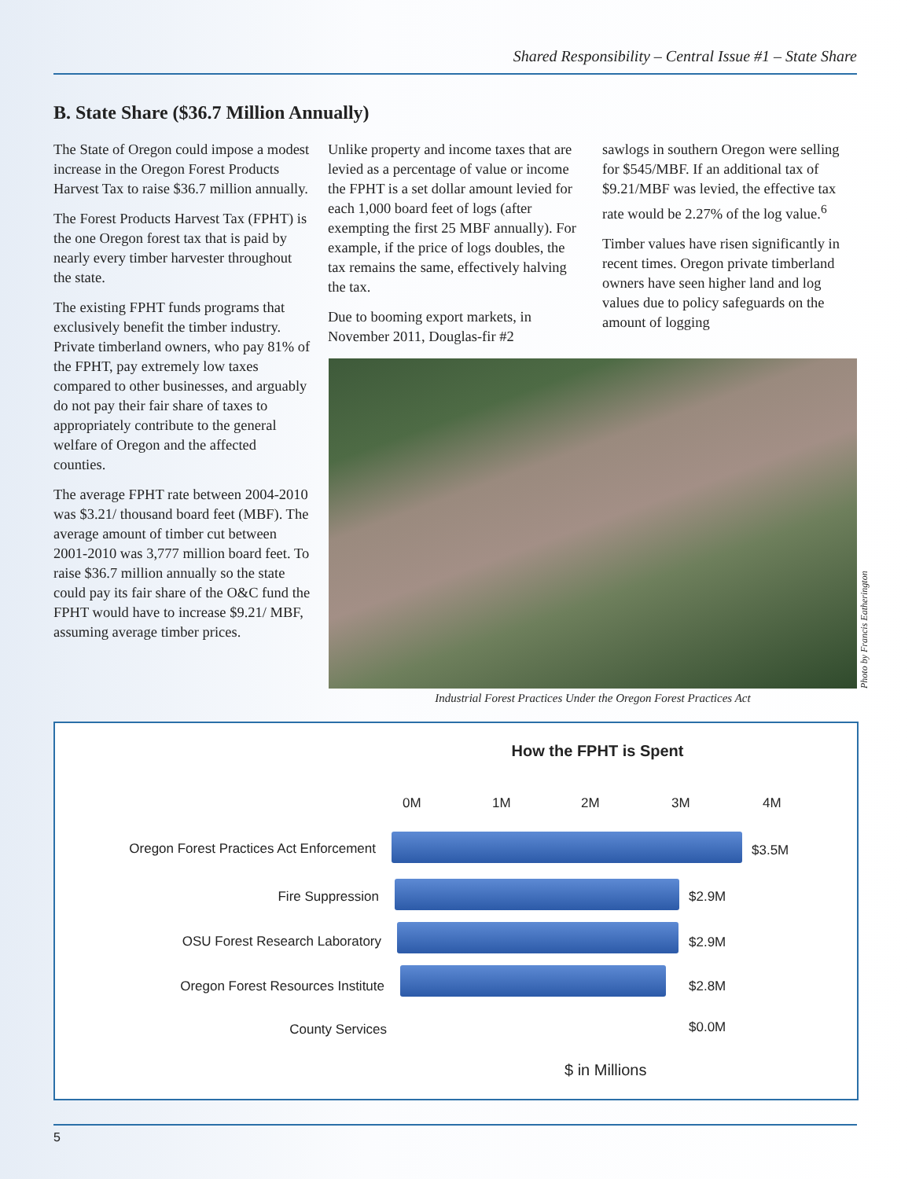Shared Responsibility – Central Issue #1 – State Share
B. State Share ($36.7 Million Annually)
The State of Oregon could impose a modest increase in the Oregon Forest Products Harvest Tax to raise $36.7 million annually.
The Forest Products Harvest Tax (FPHT) is the one Oregon forest tax that is paid by nearly every timber harvester throughout the state.
The existing FPHT funds programs that exclusively benefit the timber industry. Private timberland owners, who pay 81% of the FPHT, pay extremely low taxes compared to other businesses, and arguably do not pay their fair share of taxes to appropriately contribute to the general welfare of Oregon and the affected counties.
The average FPHT rate between 2004-2010 was $3.21/ thousand board feet (MBF). The average amount of timber cut between 2001-2010 was 3,777 million board feet. To raise $36.7 million annually so the state could pay its fair share of the O&C fund the FPHT would have to increase $9.21/ MBF, assuming average timber prices.
Unlike property and income taxes that are levied as a percentage of value or income the FPHT is a set dollar amount levied for each 1,000 board feet of logs (after exempting the first 25 MBF annually). For example, if the price of logs doubles, the tax remains the same, effectively halving the tax.
Due to booming export markets, in November 2011, Douglas-fir #2
sawlogs in southern Oregon were selling for $545/MBF. If an additional tax of $9.21/MBF was levied, the effective tax rate would be 2.27% of the log value.<sup>6</sup>
Timber values have risen significantly in recent times. Oregon private timberland owners have seen higher land and log values due to policy safeguards on the amount of logging
Photo by Francis Eatherington
Industrial Forest Practices Under the Oregon Forest Practices Act
How the FPHT is Spent
0M 1M 2M 3M 4M
Oregon Forest Practices Act Enforcement $3.5M
Fire Suppression $2.9M
OSU Forest Research Laboratory $2.9M
Oregon Forest Resources Institute $2.8M
County Services $0.0M
$ in Millions
5